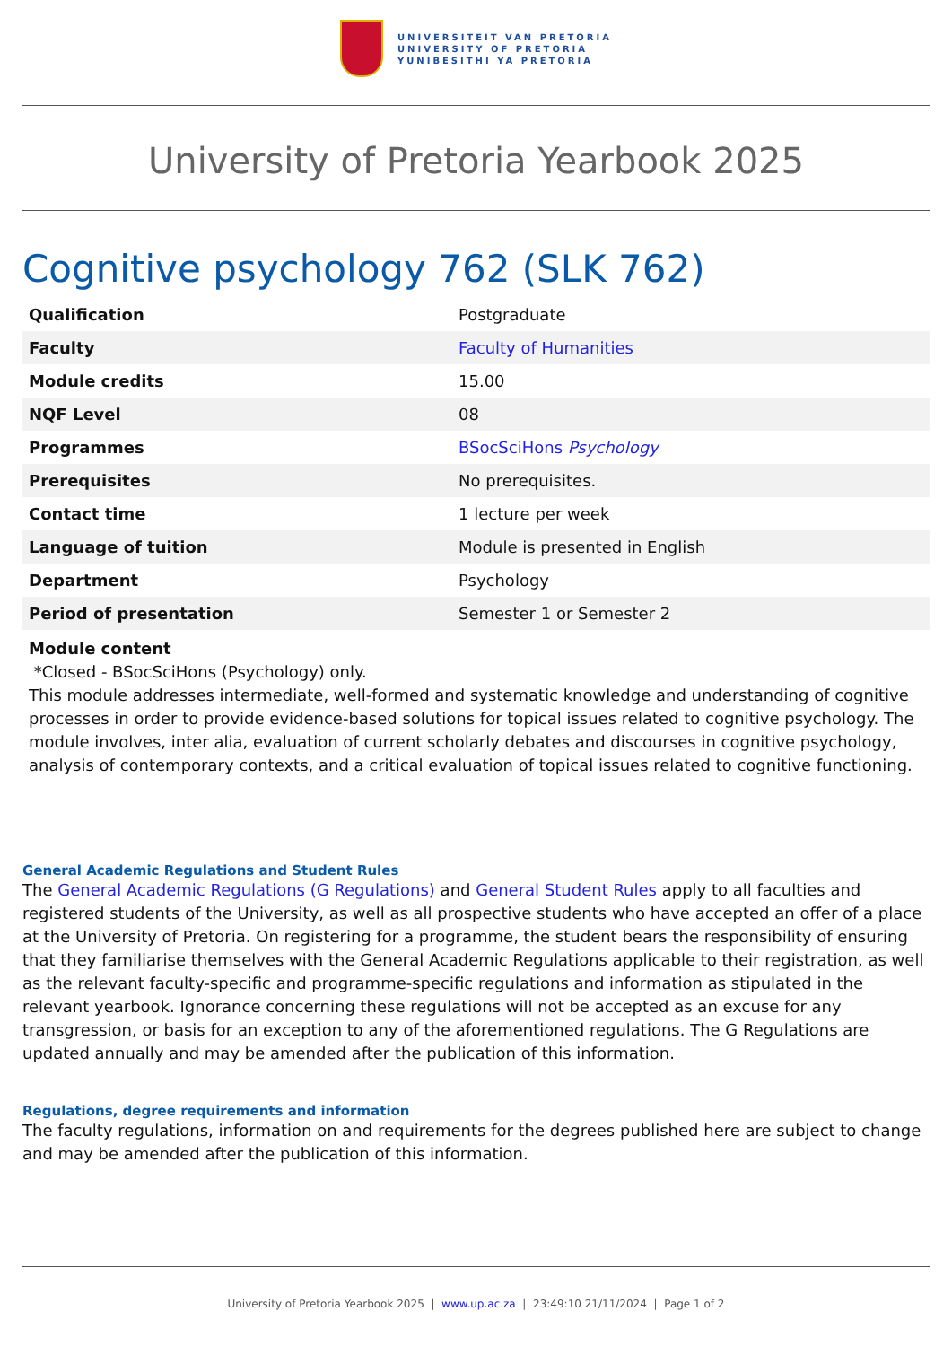UNIVERSITEIT VAN PRETORIA
UNIVERSITY OF PRETORIA
YUNIBESITHI YA PRETORIA
University of Pretoria Yearbook 2025
Cognitive psychology 762 (SLK 762)
| Qualification | Postgraduate |
| Faculty | Faculty of Humanities |
| Module credits | 15.00 |
| NQF Level | 08 |
| Programmes | BSocSciHons Psychology |
| Prerequisites | No prerequisites. |
| Contact time | 1 lecture per week |
| Language of tuition | Module is presented in English |
| Department | Psychology |
| Period of presentation | Semester 1 or Semester 2 |
Module content
*Closed - BSocSciHons (Psychology) only.
This module addresses intermediate, well-formed and systematic knowledge and understanding of cognitive processes in order to provide evidence-based solutions for topical issues related to cognitive psychology. The module involves, inter alia, evaluation of current scholarly debates and discourses in cognitive psychology, analysis of contemporary contexts, and a critical evaluation of topical issues related to cognitive functioning.
General Academic Regulations and Student Rules
The General Academic Regulations (G Regulations) and General Student Rules apply to all faculties and registered students of the University, as well as all prospective students who have accepted an offer of a place at the University of Pretoria. On registering for a programme, the student bears the responsibility of ensuring that they familiarise themselves with the General Academic Regulations applicable to their registration, as well as the relevant faculty-specific and programme-specific regulations and information as stipulated in the relevant yearbook. Ignorance concerning these regulations will not be accepted as an excuse for any transgression, or basis for an exception to any of the aforementioned regulations. The G Regulations are updated annually and may be amended after the publication of this information.
Regulations, degree requirements and information
The faculty regulations, information on and requirements for the degrees published here are subject to change and may be amended after the publication of this information.
University of Pretoria Yearbook 2025 | www.up.ac.za | 23:49:10 21/11/2024 | Page 1 of 2